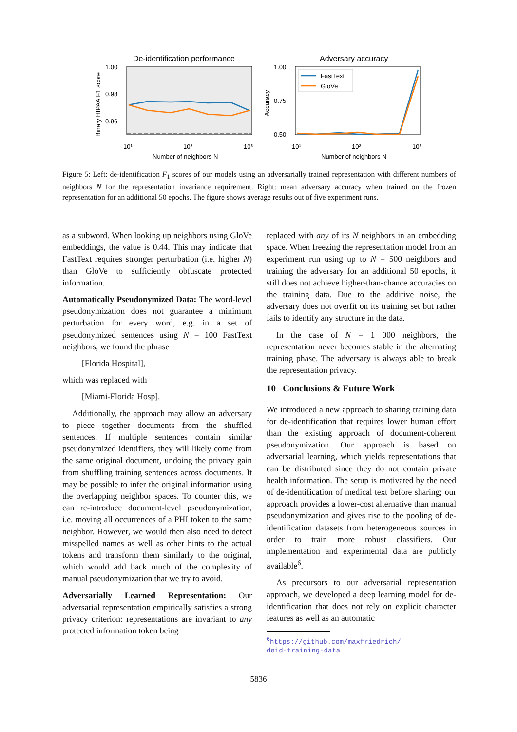De-identification performance
1.00
0.98
0.96
Binary HIPAA F1 score
10¹
10²
10³
Number of neighbors N
Adversary accuracy
1.00
0.75
0.50
Accuracy
FastText
GloVe
10¹
10²
10³
Number of neighbors N
Figure 5: Left: de-identification F<sub>1</sub> scores of our models using an adversarially trained representation with different numbers of neighbors N for the representation invariance requirement. Right: mean adversary accuracy when trained on the frozen representation for an additional 50 epochs. The figure shows average results out of five experiment runs.
as a subword. When looking up neighbors using GloVe embeddings, the value is 0.44. This may indicate that FastText requires stronger perturbation (i.e. higher N) than GloVe to sufficiently obfuscate protected information.
Automatically Pseudonymized Data: The word-level pseudonymization does not guarantee a minimum perturbation for every word, e.g. in a set of pseudonymized sentences using N = 100 FastText neighbors, we found the phrase
[Florida Hospital],
which was replaced with
[Miami-Florida Hosp].
Additionally, the approach may allow an adversary to piece together documents from the shuffled sentences. If multiple sentences contain similar pseudonymized identifiers, they will likely come from the same original document, undoing the privacy gain from shuffling training sentences across documents. It may be possible to infer the original information using the overlapping neighbor spaces. To counter this, we can re-introduce document-level pseudonymization, i.e. moving all occurrences of a PHI token to the same neighbor. However, we would then also need to detect misspelled names as well as other hints to the actual tokens and transform them similarly to the original, which would add back much of the complexity of manual pseudonymization that we try to avoid.
Adversarially Learned Representation: Our adversarial representation empirically satisfies a strong privacy criterion: representations are invariant to any protected information token being
replaced with any of its N neighbors in an embedding space. When freezing the representation model from an experiment run using up to N = 500 neighbors and training the adversary for an additional 50 epochs, it still does not achieve higher-than-chance accuracies on the training data. Due to the additive noise, the adversary does not overfit on its training set but rather fails to identify any structure in the data.
In the case of N = 1 000 neighbors, the representation never becomes stable in the alternating training phase. The adversary is always able to break the representation privacy.
10 Conclusions & Future Work
We introduced a new approach to sharing training data for de-identification that requires lower human effort than the existing approach of document-coherent pseudonymization. Our approach is based on adversarial learning, which yields representations that can be distributed since they do not contain private health information. The setup is motivated by the need of de-identification of medical text before sharing; our approach provides a lower-cost alternative than manual pseudonymization and gives rise to the pooling of de-identification datasets from heterogeneous sources in order to train more robust classifiers. Our implementation and experimental data are publicly available<sup>6</sup>.
As precursors to our adversarial representation approach, we developed a deep learning model for de-identification that does not rely on explicit character features as well as an automatic
<sup>6</sup> https://github.com/maxfriedrich/
deid-training-data
5836